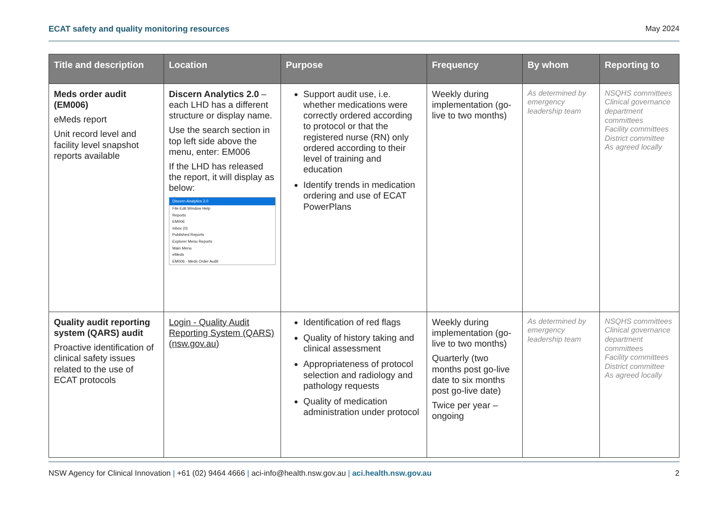ECAT safety and quality monitoring resources May 2024
| Title and description | Location | Purpose | Frequency | By whom | Reporting to |
| --- | --- | --- | --- | --- | --- |
| Meds order audit (EM006) eMeds report Unit record level and facility level snapshot reports available | Discern Analytics 2.0 – each LHD has a different structure or display name. Use the search section in top left side above the menu, enter: EM006 If the LHD has released the report, it will display as below: Discern Analytics 2.0 File Edit Window Help Reports EM006 Inbox (0) Published Reports Explorer Menu Reports Main Menu eMeds EM006 - Meds Order Audit | Support audit use, i.e. whether medications were correctly ordered according to protocol or that the registered nurse (RN) only ordered according to their level of training and education Identify trends in medication ordering and use of ECAT PowerPlans | Weekly during implementation (go-live to two months) | As determined by emergency leadership team | NSQHS committees Clinical governance department committees Facility committees District committee As agreed locally |
| Quality audit reporting system (QARS) audit Proactive identification of clinical safety issues related to the use of ECAT protocols | Login - Quality Audit Reporting System (QARS) (nsw.gov.au) | Identification of red flags Quality of history taking and clinical assessment Appropriateness of protocol selection and radiology and pathology requests Quality of medication administration under protocol | Weekly during implementation (go-live to two months) Quarterly (two months post go-live date to six months post go-live date) Twice per year – ongoing | As determined by emergency leadership team | NSQHS committees Clinical governance department committees Facility committees District committee As agreed locally |
NSW Agency for Clinical Innovation | +61 (02) 9464 4666 | aci-info@health.nsw.gov.au | aci.health.nsw.gov.au 2